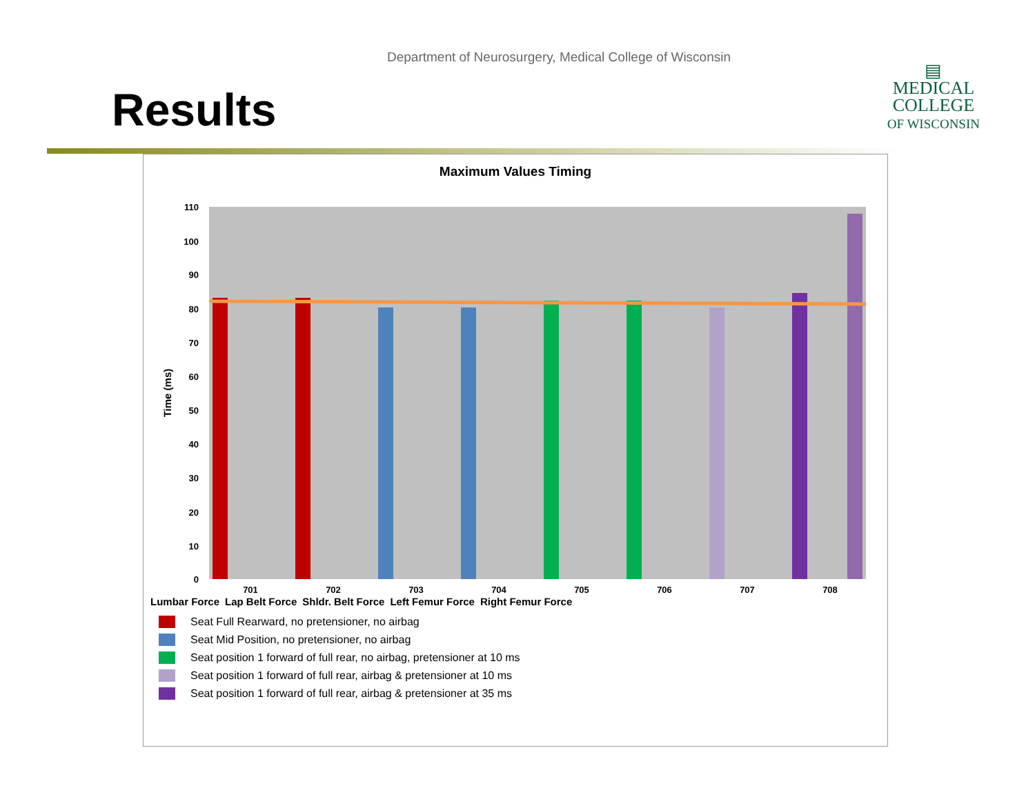Department of Neurosurgery, Medical College of Wisconsin
Results
▤
MEDICAL
COLLEGE
OF WISCONSIN
Maximum Values Timing
110
100
90
80
70
60
50
40
30
20
10
0
Time (ms)
701
702
703
704
705
706
707
708
Lumbar Force Lap Belt Force Shldr. Belt Force Left Femur Force Right Femur Force
Seat Full Rearward, no pretensioner, no airbag
Seat Mid Position, no pretensioner, no airbag
Seat position 1 forward of full rear, no airbag, pretensioner at 10 ms
Seat position 1 forward of full rear, airbag & pretensioner at 10 ms
Seat position 1 forward of full rear, airbag & pretensioner at 35 ms